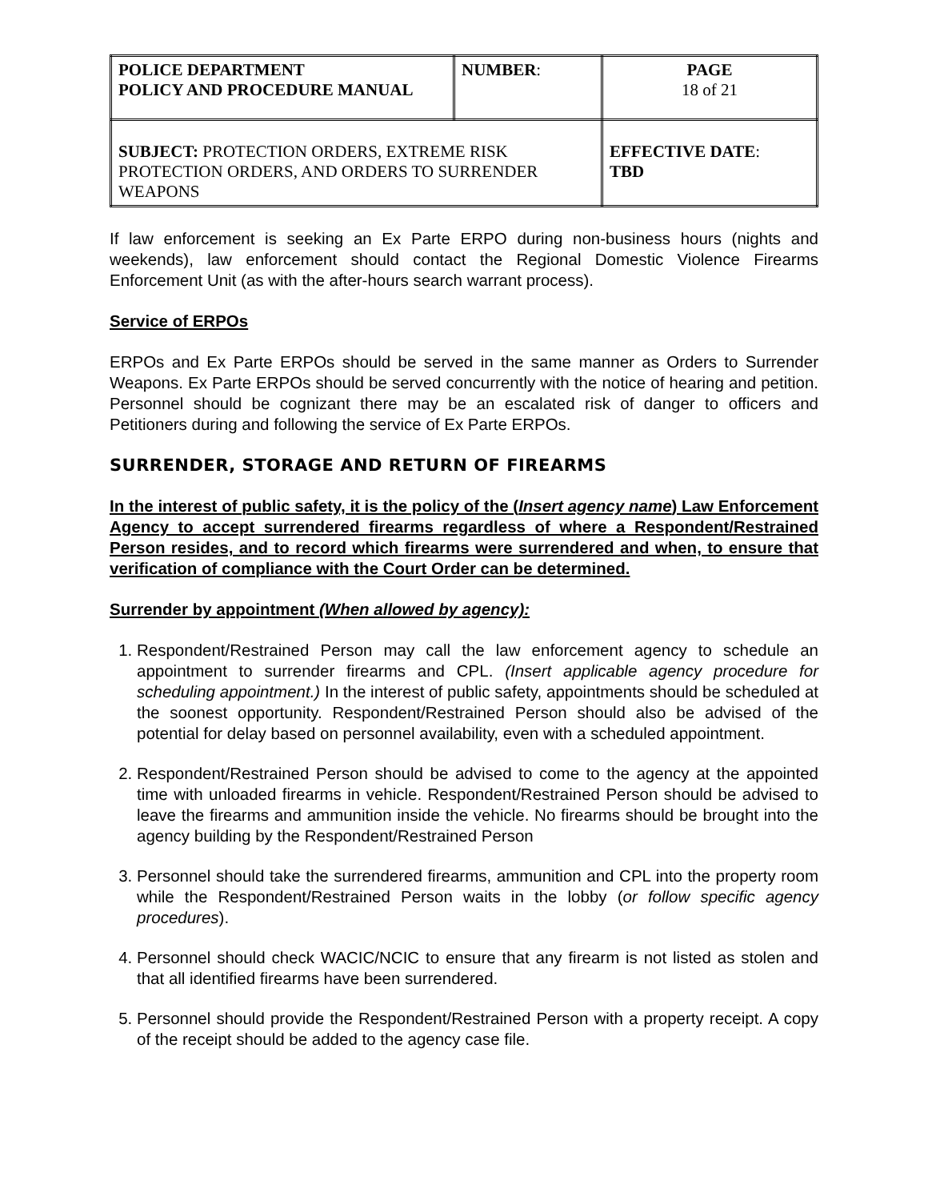| POLICE DEPARTMENT POLICY AND PROCEDURE MANUAL | NUMBER : | PAGE 18 of 21 |
| SUBJECT: PROTECTION ORDERS, EXTREME RISK PROTECTION ORDERS, AND ORDERS TO SURRENDER WEAPONS | | EFFECTIVE DATE : TBD |
If law enforcement is seeking an Ex Parte ERPO during non-business hours (nights and weekends), law enforcement should contact the Regional Domestic Violence Firearms Enforcement Unit (as with the after-hours search warrant process).
Service of ERPOs
ERPOs and Ex Parte ERPOs should be served in the same manner as Orders to Surrender Weapons. Ex Parte ERPOs should be served concurrently with the notice of hearing and petition. Personnel should be cognizant there may be an escalated risk of danger to officers and Petitioners during and following the service of Ex Parte ERPOs.
SURRENDER, STORAGE AND RETURN OF FIREARMS
In the interest of public safety, it is the policy of the (Insert agency name) Law Enforcement Agency to accept surrendered firearms regardless of where a Respondent/Restrained Person resides, and to record which firearms were surrendered and when, to ensure that verification of compliance with the Court Order can be determined.
Surrender by appointment (When allowed by agency):
1. Respondent/Restrained Person may call the law enforcement agency to schedule an appointment to surrender firearms and CPL. (Insert applicable agency procedure for scheduling appointment.) In the interest of public safety, appointments should be scheduled at the soonest opportunity. Respondent/Restrained Person should also be advised of the potential for delay based on personnel availability, even with a scheduled appointment.
2. Respondent/Restrained Person should be advised to come to the agency at the appointed time with unloaded firearms in vehicle. Respondent/Restrained Person should be advised to leave the firearms and ammunition inside the vehicle. No firearms should be brought into the agency building by the Respondent/Restrained Person
3. Personnel should take the surrendered firearms, ammunition and CPL into the property room while the Respondent/Restrained Person waits in the lobby (or follow specific agency procedures).
4. Personnel should check WACIC/NCIC to ensure that any firearm is not listed as stolen and that all identified firearms have been surrendered.
5. Personnel should provide the Respondent/Restrained Person with a property receipt. A copy of the receipt should be added to the agency case file.